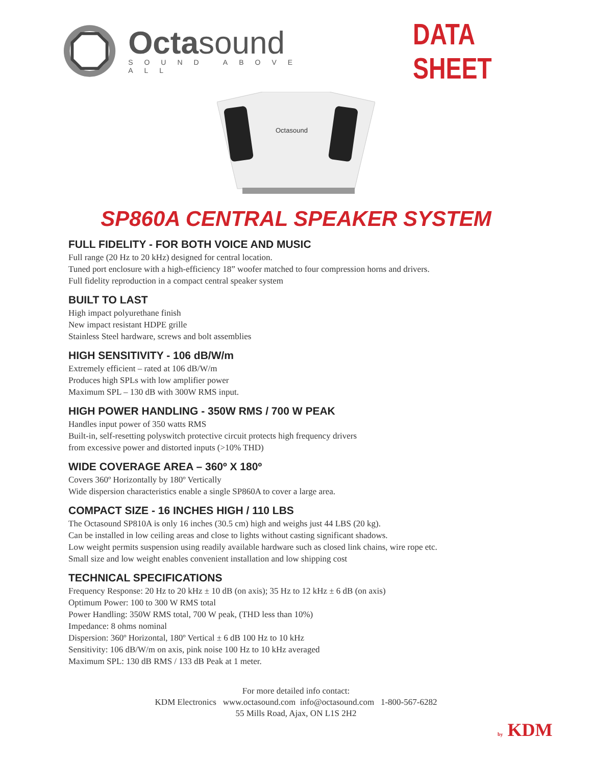Octasound
SOUND ABOVE ALL
DATA SHEET
Octasound
SP860A CENTRAL SPEAKER SYSTEM
FULL FIDELITY - FOR BOTH VOICE AND MUSIC
Full range (20 Hz to 20 kHz) designed for central location.
Tuned port enclosure with a high-efficiency 18” woofer matched to four compression horns and drivers.
Full fidelity reproduction in a compact central speaker system
BUILT TO LAST
High impact polyurethane finish
New impact resistant HDPE grille
Stainless Steel hardware, screws and bolt assemblies
HIGH SENSITIVITY - 106 dB/W/m
Extremely efficient – rated at 106 dB/W/m
Produces high SPLs with low amplifier power
Maximum SPL – 130 dB with 300W RMS input.
HIGH POWER HANDLING - 350W RMS / 700 W PEAK
Handles input power of 350 watts RMS
Built-in, self-resetting polyswitch protective circuit protects high frequency drivers
from excessive power and distorted inputs (>10% THD)
WIDE COVERAGE AREA – 360º X 180º
Covers 360º Horizontally by 180º Vertically
Wide dispersion characteristics enable a single SP860A to cover a large area.
COMPACT SIZE - 16 INCHES HIGH / 110 LBS
The Octasound SP810A is only 16 inches (30.5 cm) high and weighs just 44 LBS (20 kg).
Can be installed in low ceiling areas and close to lights without casting significant shadows.
Low weight permits suspension using readily available hardware such as closed link chains, wire rope etc.
Small size and low weight enables convenient installation and low shipping cost
TECHNICAL SPECIFICATIONS
Frequency Response: 20 Hz to 20 kHz ± 10 dB (on axis); 35 Hz to 12 kHz ± 6 dB (on axis)
Optimum Power: 100 to 300 W RMS total
Power Handling: 350W RMS total, 700 W peak, (THD less than 10%)
Impedance: 8 ohms nominal
Dispersion: 360º Horizontal, 180º Vertical ± 6 dB 100 Hz to 10 kHz
Sensitivity: 106 dB/W/m on axis, pink noise 100 Hz to 10 kHz averaged
Maximum SPL: 130 dB RMS / 133 dB Peak at 1 meter.
For more detailed info contact:
KDM Electronics www.octasound.com info@octasound.com 1-800-567-6282
55 Mills Road, Ajax, ON L1S 2H2
by KDM